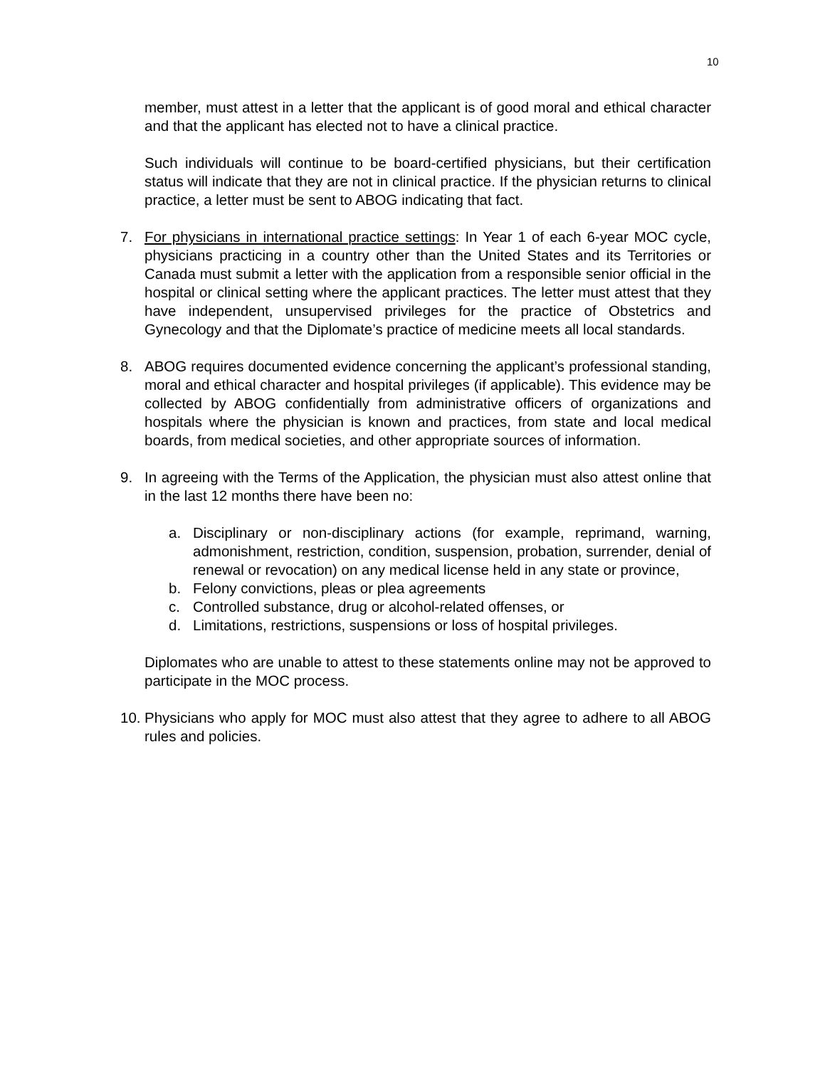10
member, must attest in a letter that the applicant is of good moral and ethical character and that the applicant has elected not to have a clinical practice.
Such individuals will continue to be board-certified physicians, but their certification status will indicate that they are not in clinical practice. If the physician returns to clinical practice, a letter must be sent to ABOG indicating that fact.
7. For physicians in international practice settings: In Year 1 of each 6-year MOC cycle, physicians practicing in a country other than the United States and its Territories or Canada must submit a letter with the application from a responsible senior official in the hospital or clinical setting where the applicant practices. The letter must attest that they have independent, unsupervised privileges for the practice of Obstetrics and Gynecology and that the Diplomate’s practice of medicine meets all local standards.
8. ABOG requires documented evidence concerning the applicant’s professional standing, moral and ethical character and hospital privileges (if applicable). This evidence may be collected by ABOG confidentially from administrative officers of organizations and hospitals where the physician is known and practices, from state and local medical boards, from medical societies, and other appropriate sources of information.
9. In agreeing with the Terms of the Application, the physician must also attest online that in the last 12 months there have been no:
a. Disciplinary or non-disciplinary actions (for example, reprimand, warning, admonishment, restriction, condition, suspension, probation, surrender, denial of renewal or revocation) on any medical license held in any state or province,
b. Felony convictions, pleas or plea agreements
c. Controlled substance, drug or alcohol-related offenses, or
d. Limitations, restrictions, suspensions or loss of hospital privileges.
Diplomates who are unable to attest to these statements online may not be approved to participate in the MOC process.
10.
Physicians who apply for MOC must also attest that they agree to adhere to all ABOG rules and policies.